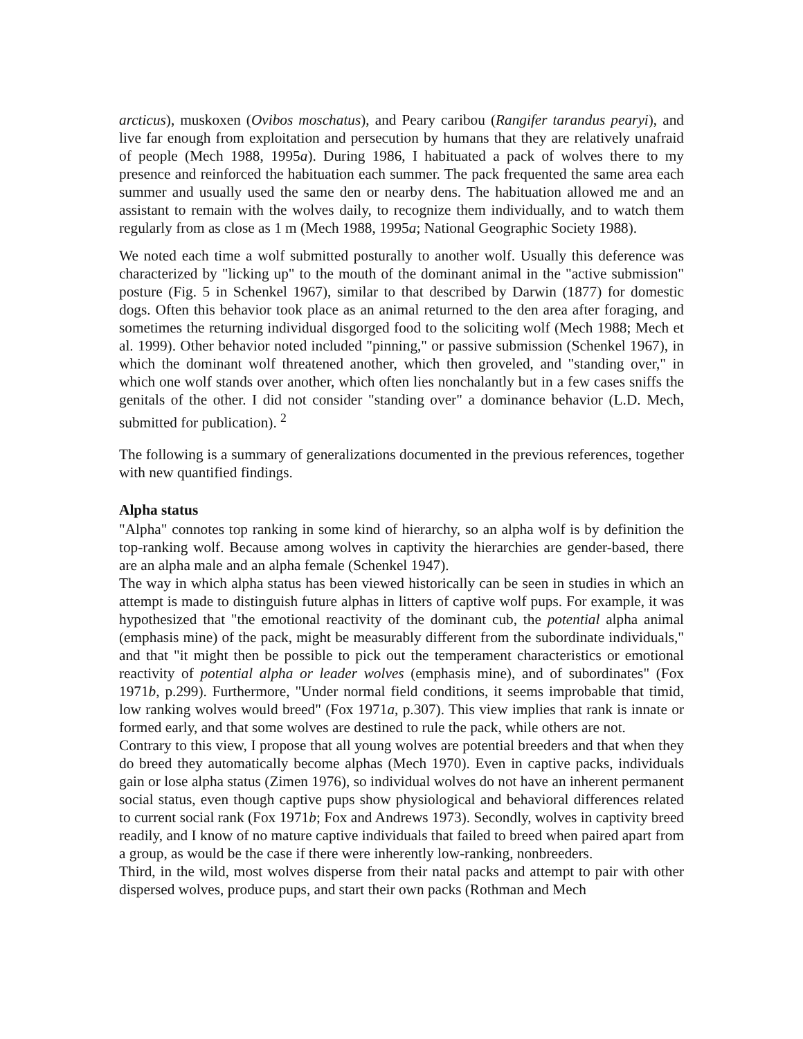arcticus), muskoxen (Ovibos moschatus), and Peary caribou (Rangifer tarandus pearyi), and live far enough from exploitation and persecution by humans that they are relatively unafraid of people (Mech 1988, 1995a). During 1986, I habituated a pack of wolves there to my presence and reinforced the habituation each summer. The pack frequented the same area each summer and usually used the same den or nearby dens. The habituation allowed me and an assistant to remain with the wolves daily, to recognize them individually, and to watch them regularly from as close as 1 m (Mech 1988, 1995a; National Geographic Society 1988).
We noted each time a wolf submitted posturally to another wolf. Usually this deference was characterized by "licking up" to the mouth of the dominant animal in the "active submission" posture (Fig. 5 in Schenkel 1967), similar to that described by Darwin (1877) for domestic dogs. Often this behavior took place as an animal returned to the den area after foraging, and sometimes the returning individual disgorged food to the soliciting wolf (Mech 1988; Mech et al. 1999). Other behavior noted included "pinning," or passive submission (Schenkel 1967), in which the dominant wolf threatened another, which then groveled, and "standing over," in which one wolf stands over another, which often lies nonchalantly but in a few cases sniffs the genitals of the other. I did not consider "standing over" a dominance behavior (L.D. Mech, submitted for publication). <sup>2</sup>
The following is a summary of generalizations documented in the previous references, together with new quantified findings.
Alpha status
"Alpha" connotes top ranking in some kind of hierarchy, so an alpha wolf is by definition the top-ranking wolf. Because among wolves in captivity the hierarchies are gender-based, there are an alpha male and an alpha female (Schenkel 1947).
The way in which alpha status has been viewed historically can be seen in studies in which an attempt is made to distinguish future alphas in litters of captive wolf pups. For example, it was hypothesized that "the emotional reactivity of the dominant cub, the potential alpha animal (emphasis mine) of the pack, might be measurably different from the subordinate individuals," and that "it might then be possible to pick out the temperament characteristics or emotional reactivity of potential alpha or leader wolves (emphasis mine), and of subordinates" (Fox 1971b, p.299). Furthermore, "Under normal field conditions, it seems improbable that timid, low ranking wolves would breed" (Fox 1971a, p.307). This view implies that rank is innate or formed early, and that some wolves are destined to rule the pack, while others are not.
Contrary to this view, I propose that all young wolves are potential breeders and that when they do breed they automatically become alphas (Mech 1970). Even in captive packs, individuals gain or lose alpha status (Zimen 1976), so individual wolves do not have an inherent permanent social status, even though captive pups show physiological and behavioral differences related to current social rank (Fox 1971b; Fox and Andrews 1973). Secondly, wolves in captivity breed readily, and I know of no mature captive individuals that failed to breed when paired apart from a group, as would be the case if there were inherently low-ranking, nonbreeders.
Third, in the wild, most wolves disperse from their natal packs and attempt to pair with other dispersed wolves, produce pups, and start their own packs (Rothman and Mech